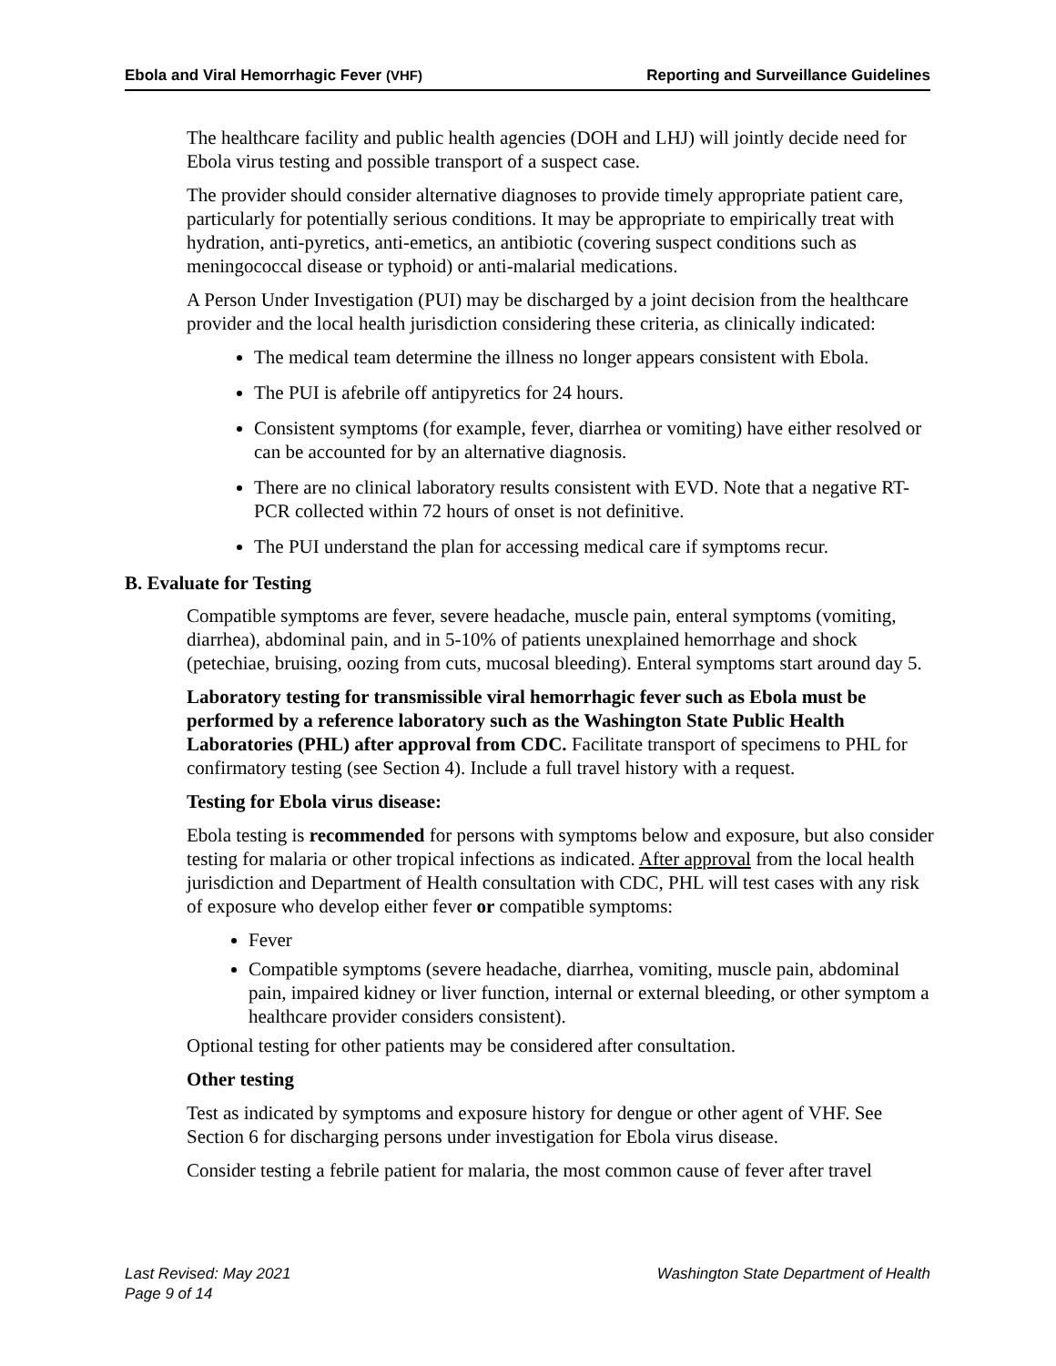Ebola and Viral Hemorrhagic Fever (VHF) Reporting and Surveillance Guidelines
The healthcare facility and public health agencies (DOH and LHJ) will jointly decide need for Ebola virus testing and possible transport of a suspect case.
The provider should consider alternative diagnoses to provide timely appropriate patient care, particularly for potentially serious conditions. It may be appropriate to empirically treat with hydration, anti-pyretics, anti-emetics, an antibiotic (covering suspect conditions such as meningococcal disease or typhoid) or anti-malarial medications.
A Person Under Investigation (PUI) may be discharged by a joint decision from the healthcare provider and the local health jurisdiction considering these criteria, as clinically indicated:
The medical team determine the illness no longer appears consistent with Ebola.
The PUI is afebrile off antipyretics for 24 hours.
Consistent symptoms (for example, fever, diarrhea or vomiting) have either resolved or can be accounted for by an alternative diagnosis.
There are no clinical laboratory results consistent with EVD. Note that a negative RT-PCR collected within 72 hours of onset is not definitive.
The PUI understand the plan for accessing medical care if symptoms recur.
B. Evaluate for Testing
Compatible symptoms are fever, severe headache, muscle pain, enteral symptoms (vomiting, diarrhea), abdominal pain, and in 5-10% of patients unexplained hemorrhage and shock (petechiae, bruising, oozing from cuts, mucosal bleeding). Enteral symptoms start around day 5.
Laboratory testing for transmissible viral hemorrhagic fever such as Ebola must be performed by a reference laboratory such as the Washington State Public Health Laboratories (PHL) after approval from CDC. Facilitate transport of specimens to PHL for confirmatory testing (see Section 4). Include a full travel history with a request.
Testing for Ebola virus disease:
Ebola testing is recommended for persons with symptoms below and exposure, but also consider testing for malaria or other tropical infections as indicated. After approval from the local health jurisdiction and Department of Health consultation with CDC, PHL will test cases with any risk of exposure who develop either fever or compatible symptoms:
Fever
Compatible symptoms (severe headache, diarrhea, vomiting, muscle pain, abdominal pain, impaired kidney or liver function, internal or external bleeding, or other symptom a healthcare provider considers consistent).
Optional testing for other patients may be considered after consultation.
Other testing
Test as indicated by symptoms and exposure history for dengue or other agent of VHF. See Section 6 for discharging persons under investigation for Ebola virus disease.
Consider testing a febrile patient for malaria, the most common cause of fever after travel
Washington State Department of Health Last Revised: May 2021
Page 9 of 14